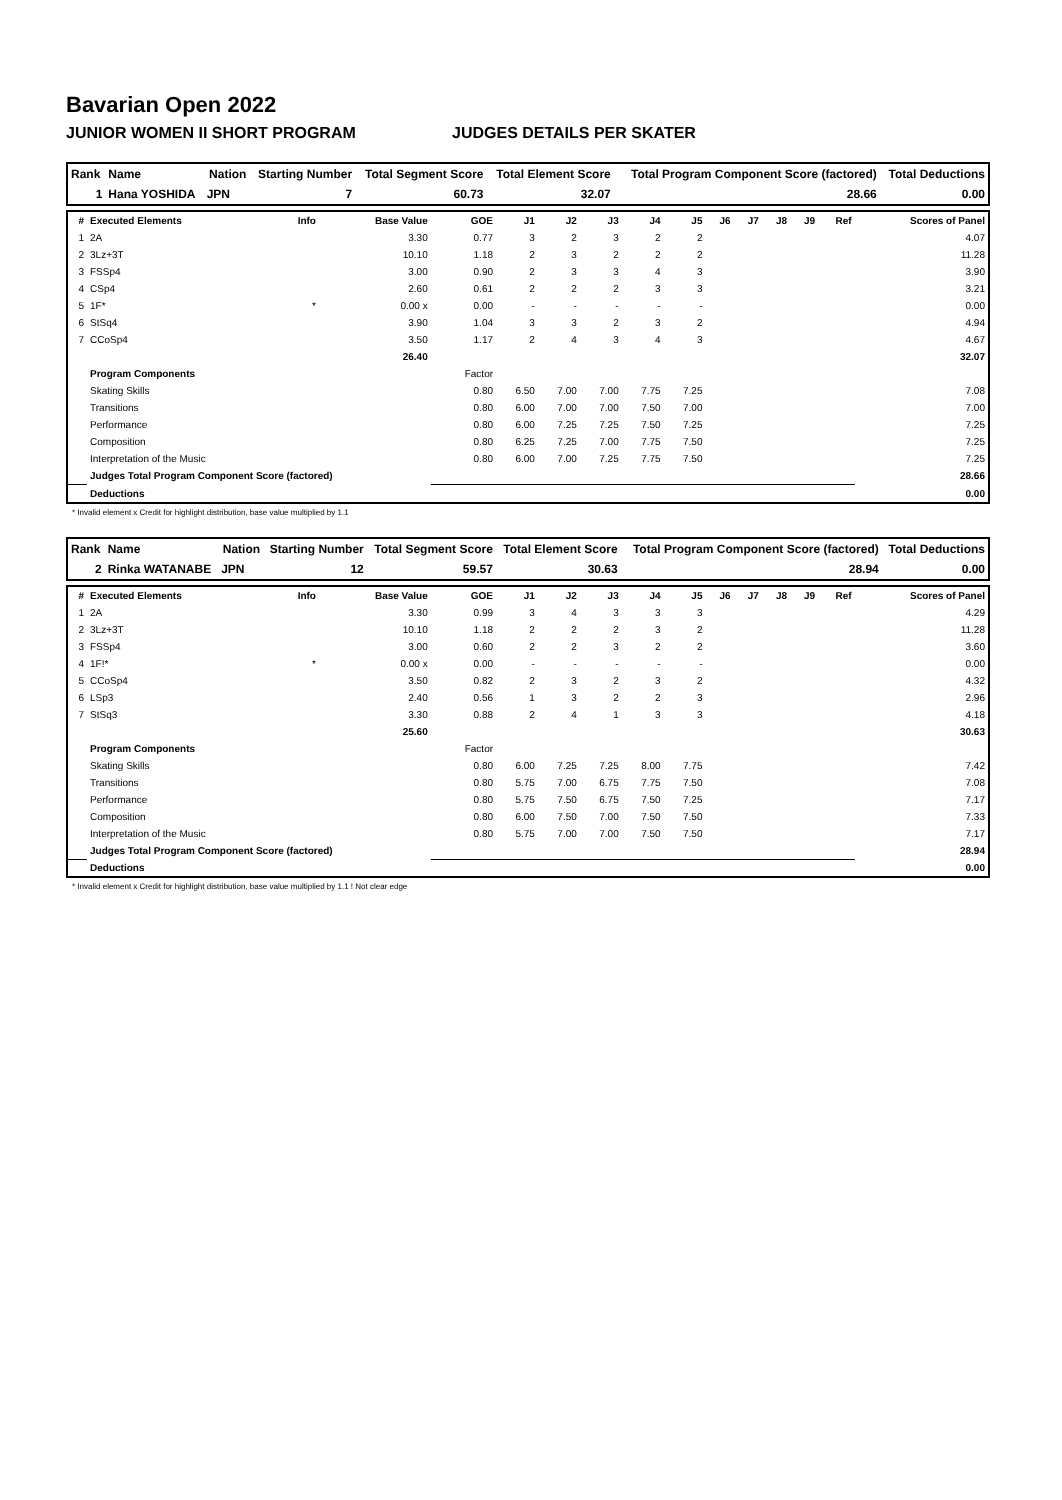Bavarian Open 2022
JUNIOR WOMEN II SHORT PROGRAM JUDGES DETAILS PER SKATER
| Rank | Name | Nation | Starting Number | Total Segment Score | Total Element Score | Total Program Component Score (factored) | Total Deductions |
| --- | --- | --- | --- | --- | --- | --- | --- |
| 1 | Hana YOSHIDA | JPN | 7 | 60.73 | 32.07 | 28.66 | 0.00 |
| # | Executed Elements | Info | Base Value | GOE | J1 | J2 | J3 | J4 | J5 | J6 | J7 | J8 | J9 | Ref | Scores of Panel |
| --- | --- | --- | --- | --- | --- | --- | --- | --- | --- | --- | --- | --- | --- | --- | --- |
| 1 | 2A | | 3.30 | 0.77 | 3 | 2 | 3 | 2 | 2 | | | | | | 4.07 |
| 2 | 3Lz+3T | | 10.10 | 1.18 | 2 | 3 | 2 | 2 | 2 | | | | | | 11.28 |
| 3 | FSSp4 | | 3.00 | 0.90 | 2 | 3 | 3 | 4 | 3 | | | | | | 3.90 |
| 4 | CSp4 | | 2.60 | 0.61 | 2 | 2 | 2 | 3 | 3 | | | | | | 3.21 |
| 5 | 1F* | * | 0.00 x | 0.00 | - | - | - | - | - | | | | | | 0.00 |
| 6 | StSq4 | | 3.90 | 1.04 | 3 | 3 | 2 | 3 | 2 | | | | | | 4.94 |
| 7 | CCoSp4 | | 3.50 | 1.17 | 2 | 4 | 3 | 4 | 3 | | | | | | 4.67 |
| | | | 26.40 | | | | | | | | | | | | 32.07 |
| | Program Components | | | Factor | | | | | | | | | | | |
| | Skating Skills | | | 0.80 | 6.50 | 7.00 | 7.00 | 7.75 | 7.25 | | | | | | 7.08 |
| | Transitions | | | 0.80 | 6.00 | 7.00 | 7.00 | 7.50 | 7.00 | | | | | | 7.00 |
| | Performance | | | 0.80 | 6.00 | 7.25 | 7.25 | 7.50 | 7.25 | | | | | | 7.25 |
| | Composition | | | 0.80 | 6.25 | 7.25 | 7.00 | 7.75 | 7.50 | | | | | | 7.25 |
| | Interpretation of the Music | | | 0.80 | 6.00 | 7.00 | 7.25 | 7.75 | 7.50 | | | | | | 7.25 |
| | Judges Total Program Component Score (factored) | | | | | | | | | | | | | | 28.66 |
| | Deductions | | | | | | | | | | | | | | 0.00 |
* Invalid element x Credit for highlight distribution, base value multiplied by 1.1
| Rank | Name | Nation | Starting Number | Total Segment Score | Total Element Score | Total Program Component Score (factored) | Total Deductions |
| --- | --- | --- | --- | --- | --- | --- | --- |
| 2 | Rinka WATANABE | JPN | 12 | 59.57 | 30.63 | 28.94 | 0.00 |
| # | Executed Elements | Info | Base Value | GOE | J1 | J2 | J3 | J4 | J5 | J6 | J7 | J8 | J9 | Ref | Scores of Panel |
| --- | --- | --- | --- | --- | --- | --- | --- | --- | --- | --- | --- | --- | --- | --- | --- |
| 1 | 2A | | 3.30 | 0.99 | 3 | 4 | 3 | 3 | 3 | | | | | | 4.29 |
| 2 | 3Lz+3T | | 10.10 | 1.18 | 2 | 2 | 2 | 3 | 2 | | | | | | 11.28 |
| 3 | FSSp4 | | 3.00 | 0.60 | 2 | 2 | 3 | 2 | 2 | | | | | | 3.60 |
| 4 | 1F!* | * | 0.00 x | 0.00 | - | - | - | - | - | | | | | | 0.00 |
| 5 | CCoSp4 | | 3.50 | 0.82 | 2 | 3 | 2 | 3 | 2 | | | | | | 4.32 |
| 6 | LSp3 | | 2.40 | 0.56 | 1 | 3 | 2 | 2 | 3 | | | | | | 2.96 |
| 7 | StSq3 | | 3.30 | 0.88 | 2 | 4 | 1 | 3 | 3 | | | | | | 4.18 |
| | | | 25.60 | | | | | | | | | | | | 30.63 |
| | Program Components | | | Factor | | | | | | | | | | | |
| | Skating Skills | | | 0.80 | 6.00 | 7.25 | 7.25 | 8.00 | 7.75 | | | | | | 7.42 |
| | Transitions | | | 0.80 | 5.75 | 7.00 | 6.75 | 7.75 | 7.50 | | | | | | 7.08 |
| | Performance | | | 0.80 | 5.75 | 7.50 | 6.75 | 7.50 | 7.25 | | | | | | 7.17 |
| | Composition | | | 0.80 | 6.00 | 7.50 | 7.00 | 7.50 | 7.50 | | | | | | 7.33 |
| | Interpretation of the Music | | | 0.80 | 5.75 | 7.00 | 7.00 | 7.50 | 7.50 | | | | | | 7.17 |
| | Judges Total Program Component Score (factored) | | | | | | | | | | | | | | 28.94 |
| | Deductions | | | | | | | | | | | | | | 0.00 |
* Invalid element x Credit for highlight distribution, base value multiplied by 1.1 ! Not clear edge